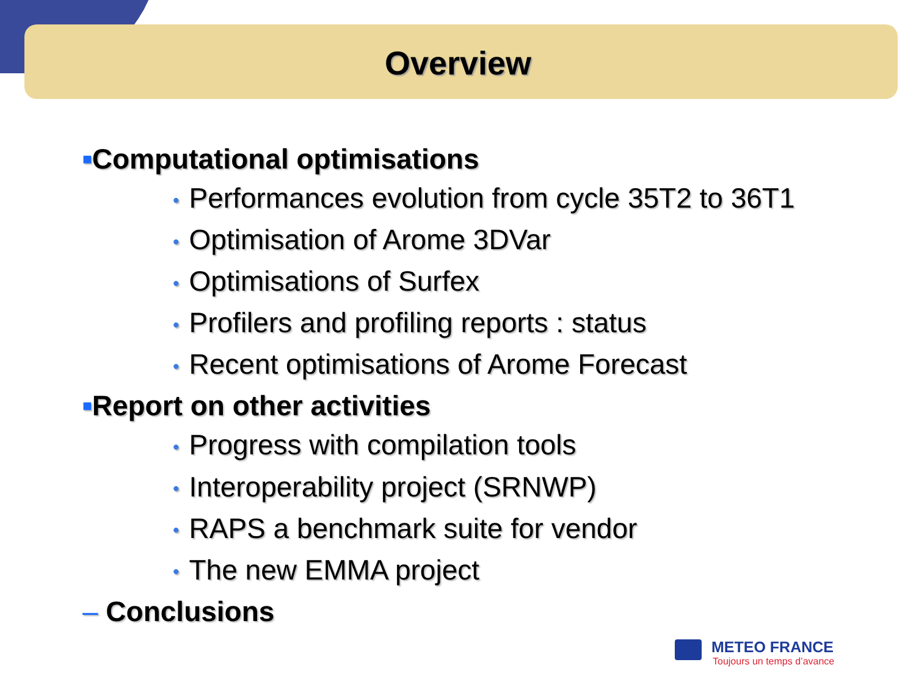Overview
■Computational optimisations
• Performances evolution from cycle 35T2 to 36T1
• Optimisation of Arome 3DVar
• Optimisations of Surfex
• Profilers and profiling reports : status
• Recent optimisations of Arome Forecast
■Report on other activities
• Progress with compilation tools
• Interoperability project (SRNWP)
• RAPS a benchmark suite for vendor
• The new EMMA project
– Conclusions
METEO FRANCE
Toujours un temps d’avance